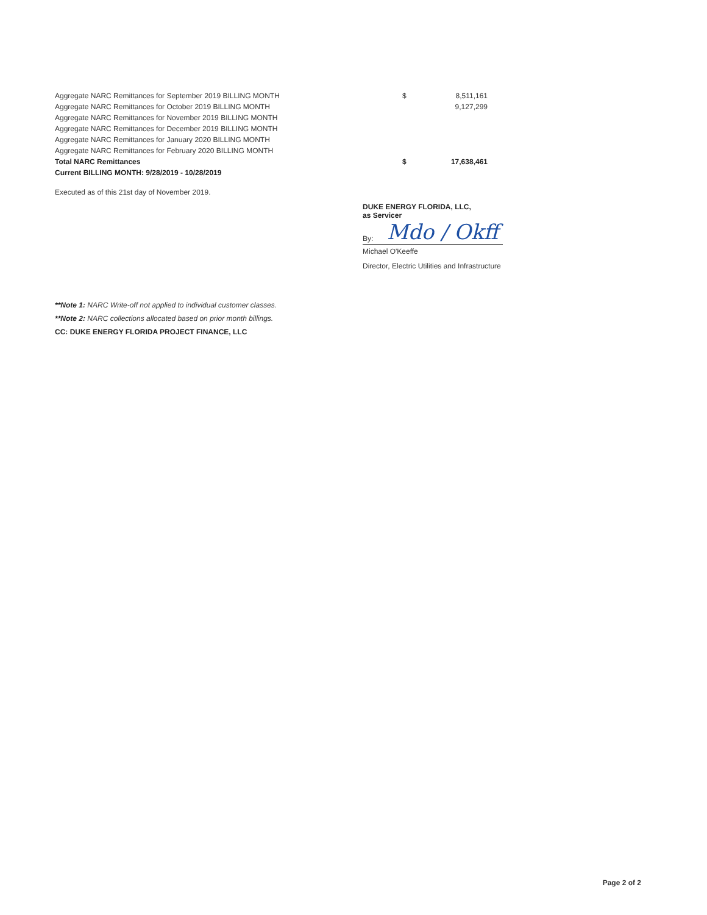| Aggregate NARC Remittances for September 2019 BILLING MONTH | $ | 8,511,161 |
| Aggregate NARC Remittances for October 2019 BILLING MONTH | | 9,127,299 |
| Aggregate NARC Remittances for November 2019 BILLING MONTH | | |
| Aggregate NARC Remittances for December 2019 BILLING MONTH | | |
| Aggregate NARC Remittances for January 2020 BILLING MONTH | | |
| Aggregate NARC Remittances for February 2020 BILLING MONTH | | |
| Total NARC Remittances | $ | 17,638,461 |
| Current BILLING MONTH: 9/28/2019 - 10/28/2019 | | |
Executed as of this 21st day of November 2019.
DUKE ENERGY FLORIDA, LLC,
as Servicer
By: Mdo / Okff
Michael O'Keeffe
Director, Electric Utilities and Infrastructure
**Note 1: NARC Write-off not applied to individual customer classes.
**Note 2: NARC collections allocated based on prior month billings.
CC: DUKE ENERGY FLORIDA PROJECT FINANCE, LLC
Page 2 of 2